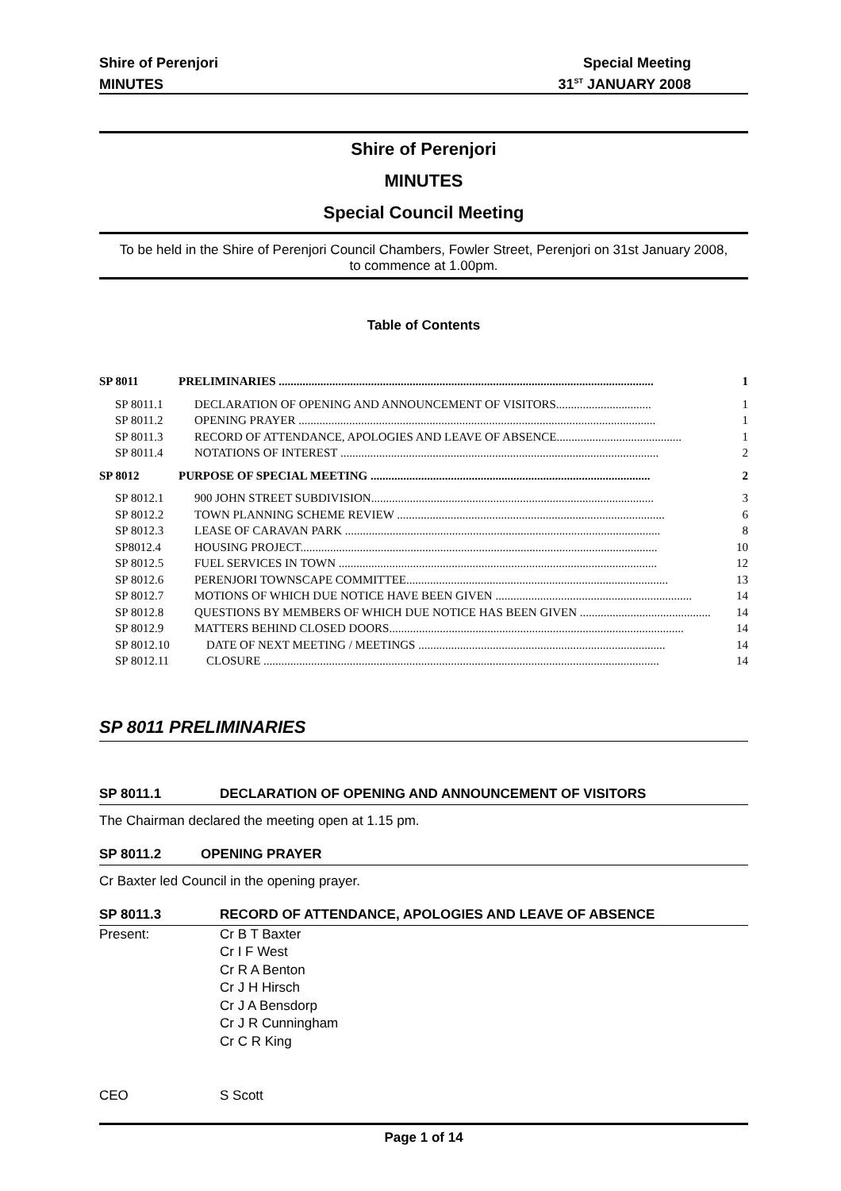Shire of Perenjori Special Meeting
MINUTES 31<sup>ST</sup> JANUARY 2008
Shire of Perenjori
MINUTES
Special Council Meeting
To be held in the Shire of Perenjori Council Chambers, Fowler Street, Perenjori on 31st January 2008, to commence at 1.00pm.
Table of Contents
SP 8011 PRELIMINARIES .............................................................................................................................. 1
SP 8011.1 DECLARATION OF OPENING AND ANNOUNCEMENT OF VISITORS................................ 1
SP 8011.2 OPENING PRAYER ........................................................................................................................ 1
SP 8011.3 RECORD OF ATTENDANCE, APOLOGIES AND LEAVE OF ABSENCE.......................................... 1
SP 8011.4 NOTATIONS OF INTEREST ........................................................................................................... 2
SP 8012 PURPOSE OF SPECIAL MEETING .............................................................................................. 2
SP 8012.1 900 JOHN STREET SUBDIVISION............................................................................................... 3
SP 8012.2 TOWN PLANNING SCHEME REVIEW .......................................................................................... 6
SP 8012.3 LEASE OF CARAVAN PARK .......................................................................................................... 8
SP8012.4 HOUSING PROJECT........................................................................................................................ 10
SP 8012.5 FUEL SERVICES IN TOWN ........................................................................................................... 12
SP 8012.6 PERENJORI TOWNSCAPE COMMITTEE........................................................................................ 13
SP 8012.7 MOTIONS OF WHICH DUE NOTICE HAVE BEEN GIVEN .................................................................. 14
SP 8012.8 QUESTIONS BY MEMBERS OF WHICH DUE NOTICE HAS BEEN GIVEN ............................................ 14
SP 8012.9 MATTERS BEHIND CLOSED DOORS................................................................................................... 14
SP 8012.10 DATE OF NEXT MEETING / MEETINGS ................................................................................... 14
SP 8012.11 CLOSURE ..................................................................................................................................... 14
SP 8011 PRELIMINARIES
SP 8011.1 DECLARATION OF OPENING AND ANNOUNCEMENT OF VISITORS
The Chairman declared the meeting open at 1.15 pm.
SP 8011.2 OPENING PRAYER
Cr Baxter led Council in the opening prayer.
SP 8011.3 RECORD OF ATTENDANCE, APOLOGIES AND LEAVE OF ABSENCE
Present: Cr B T Baxter
Cr I F West
Cr R A Benton
Cr J H Hirsch
Cr J A Bensdorp
Cr J R Cunningham
Cr C R King
CEO S Scott
Page 1 of 14